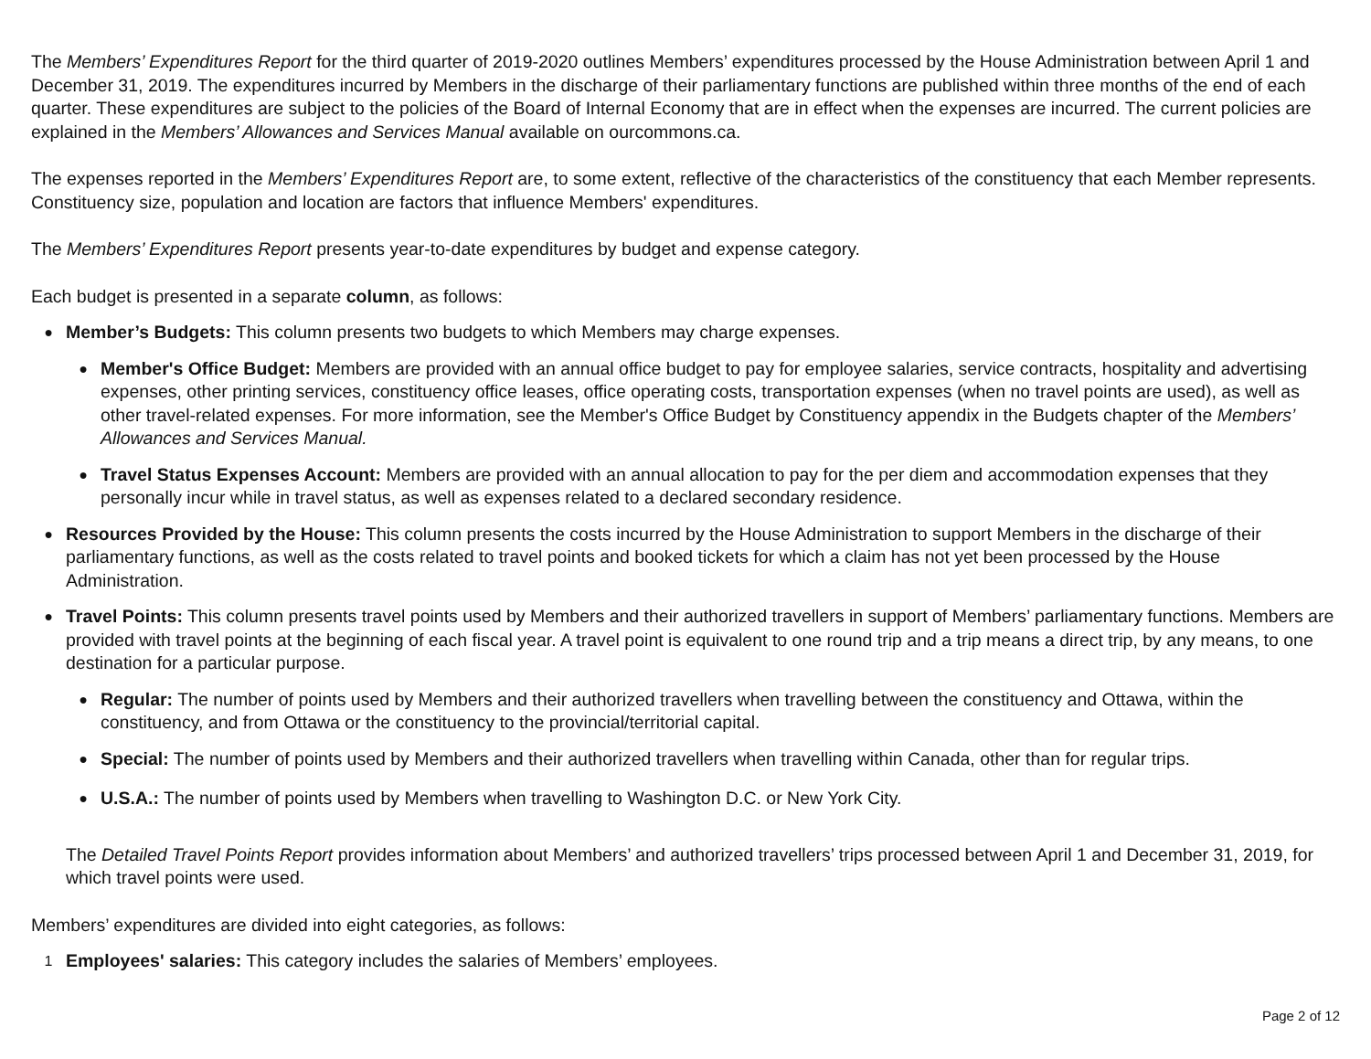The Members’ Expenditures Report for the third quarter of 2019-2020 outlines Members’ expenditures processed by the House Administration between April 1 and December 31, 2019. The expenditures incurred by Members in the discharge of their parliamentary functions are published within three months of the end of each quarter. These expenditures are subject to the policies of the Board of Internal Economy that are in effect when the expenses are incurred. The current policies are explained in the Members’ Allowances and Services Manual available on ourcommons.ca.
The expenses reported in the Members’ Expenditures Report are, to some extent, reflective of the characteristics of the constituency that each Member represents. Constituency size, population and location are factors that influence Members' expenditures.
The Members’ Expenditures Report presents year-to-date expenditures by budget and expense category.
Each budget is presented in a separate column, as follows:
●
Member’s Budgets: This column presents two budgets to which Members may charge expenses.
●
Member's Office Budget: Members are provided with an annual office budget to pay for employee salaries, service contracts, hospitality and advertising expenses, other printing services, constituency office leases, office operating costs, transportation expenses (when no travel points are used), as well as other travel-related expenses. For more information, see the Member's Office Budget by Constituency appendix in the Budgets chapter of the Members’ Allowances and Services Manual.
●
Travel Status Expenses Account: Members are provided with an annual allocation to pay for the per diem and accommodation expenses that they personally incur while in travel status, as well as expenses related to a declared secondary residence.
●
Resources Provided by the House: This column presents the costs incurred by the House Administration to support Members in the discharge of their parliamentary functions, as well as the costs related to travel points and booked tickets for which a claim has not yet been processed by the House Administration.
●
Travel Points: This column presents travel points used by Members and their authorized travellers in support of Members’ parliamentary functions. Members are provided with travel points at the beginning of each fiscal year. A travel point is equivalent to one round trip and a trip means a direct trip, by any means, to one destination for a particular purpose.
●
Regular: The number of points used by Members and their authorized travellers when travelling between the constituency and Ottawa, within the constituency, and from Ottawa or the constituency to the provincial/territorial capital.
●
Special: The number of points used by Members and their authorized travellers when travelling within Canada, other than for regular trips.
●
U.S.A.: The number of points used by Members when travelling to Washington D.C. or New York City.
The Detailed Travel Points Report provides information about Members’ and authorized travellers’ trips processed between April 1 and December 31, 2019, for which travel points were used.
Members’ expenditures are divided into eight categories, as follows:
1
Employees' salaries: This category includes the salaries of Members’ employees.
Page 2 of 12